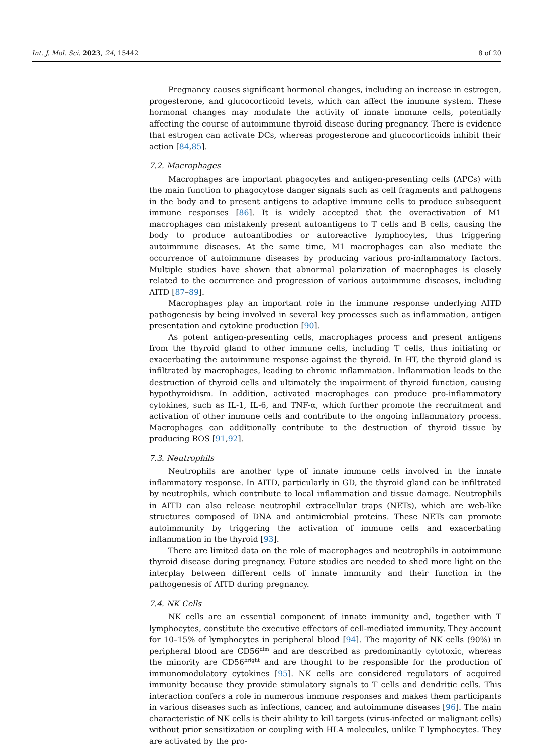Int. J. Mol. Sci. 2023, 24, 15442 8 of 20
Pregnancy causes significant hormonal changes, including an increase in estrogen, progesterone, and glucocorticoid levels, which can affect the immune system. These hormonal changes may modulate the activity of innate immune cells, potentially affecting the course of autoimmune thyroid disease during pregnancy. There is evidence that estrogen can activate DCs, whereas progesterone and glucocorticoids inhibit their action [84,85].
7.2. Macrophages
Macrophages are important phagocytes and antigen-presenting cells (APCs) with the main function to phagocytose danger signals such as cell fragments and pathogens in the body and to present antigens to adaptive immune cells to produce subsequent immune responses [86]. It is widely accepted that the overactivation of M1 macrophages can mistakenly present autoantigens to T cells and B cells, causing the body to produce autoantibodies or autoreactive lymphocytes, thus triggering autoimmune diseases. At the same time, M1 macrophages can also mediate the occurrence of autoimmune diseases by producing various pro-inflammatory factors. Multiple studies have shown that abnormal polarization of macrophages is closely related to the occurrence and progression of various autoimmune diseases, including AITD [87–89].
Macrophages play an important role in the immune response underlying AITD pathogenesis by being involved in several key processes such as inflammation, antigen presentation and cytokine production [90].
As potent antigen-presenting cells, macrophages process and present antigens from the thyroid gland to other immune cells, including T cells, thus initiating or exacerbating the autoimmune response against the thyroid. In HT, the thyroid gland is infiltrated by macrophages, leading to chronic inflammation. Inflammation leads to the destruction of thyroid cells and ultimately the impairment of thyroid function, causing hypothyroidism. In addition, activated macrophages can produce pro-inflammatory cytokines, such as IL-1, IL-6, and TNF-α, which further promote the recruitment and activation of other immune cells and contribute to the ongoing inflammatory process. Macrophages can additionally contribute to the destruction of thyroid tissue by producing ROS [91,92].
7.3. Neutrophils
Neutrophils are another type of innate immune cells involved in the innate inflammatory response. In AITD, particularly in GD, the thyroid gland can be infiltrated by neutrophils, which contribute to local inflammation and tissue damage. Neutrophils in AITD can also release neutrophil extracellular traps (NETs), which are web-like structures composed of DNA and antimicrobial proteins. These NETs can promote autoimmunity by triggering the activation of immune cells and exacerbating inflammation in the thyroid [93].
There are limited data on the role of macrophages and neutrophils in autoimmune thyroid disease during pregnancy. Future studies are needed to shed more light on the interplay between different cells of innate immunity and their function in the pathogenesis of AITD during pregnancy.
7.4. NK Cells
NK cells are an essential component of innate immunity and, together with T lymphocytes, constitute the executive effectors of cell-mediated immunity. They account for 10–15% of lymphocytes in peripheral blood [94]. The majority of NK cells (90%) in peripheral blood are CD56<sup>dim</sup> and are described as predominantly cytotoxic, whereas the minority are CD56<sup>bright</sup> and are thought to be responsible for the production of immunomodulatory cytokines [95]. NK cells are considered regulators of acquired immunity because they provide stimulatory signals to T cells and dendritic cells. This interaction confers a role in numerous immune responses and makes them participants in various diseases such as infections, cancer, and autoimmune diseases [96]. The main characteristic of NK cells is their ability to kill targets (virus-infected or malignant cells) without prior sensitization or coupling with HLA molecules, unlike T lymphocytes. They are activated by the pro-